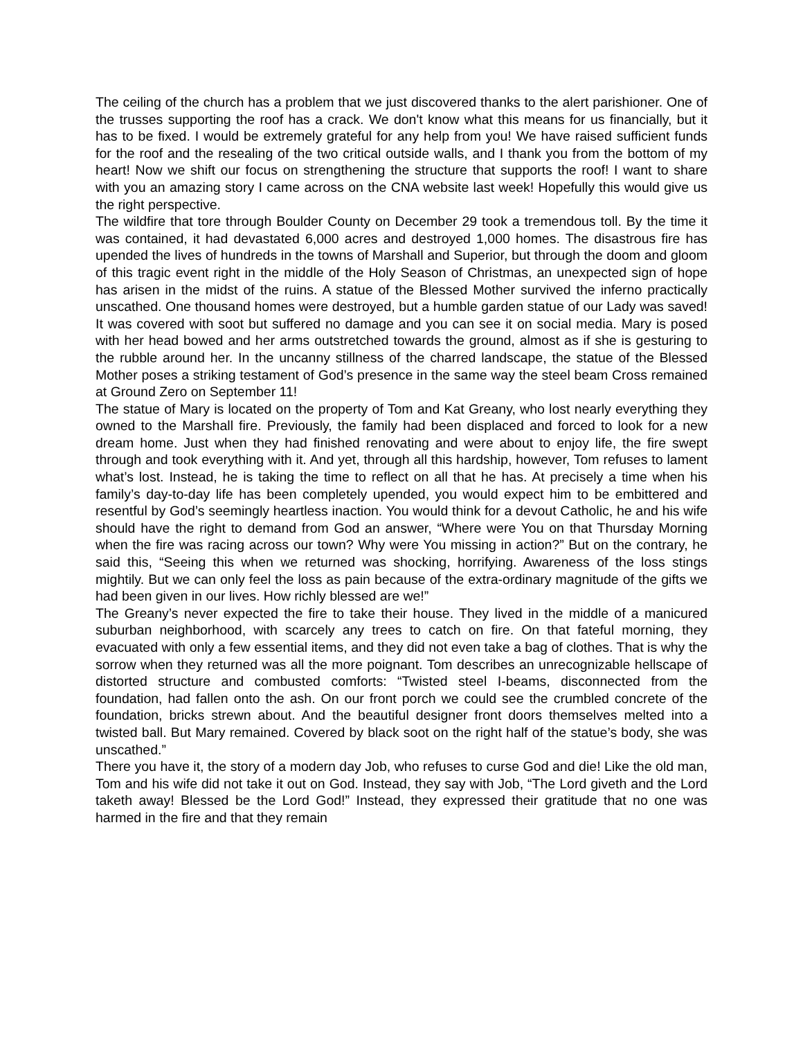The ceiling of the church has a problem that we just discovered thanks to the alert parishioner. One of the trusses supporting the roof has a crack. We don't know what this means for us financially, but it has to be fixed. I would be extremely grateful for any help from you! We have raised sufficient funds for the roof and the resealing of the two critical outside walls, and I thank you from the bottom of my heart! Now we shift our focus on strengthening the structure that supports the roof! I want to share with you an amazing story I came across on the CNA website last week! Hopefully this would give us the right perspective.
The wildfire that tore through Boulder County on December 29 took a tremendous toll. By the time it was contained, it had devastated 6,000 acres and destroyed 1,000 homes. The disastrous fire has upended the lives of hundreds in the towns of Marshall and Superior, but through the doom and gloom of this tragic event right in the middle of the Holy Season of Christmas, an unexpected sign of hope has arisen in the midst of the ruins. A statue of the Blessed Mother survived the inferno practically unscathed. One thousand homes were destroyed, but a humble garden statue of our Lady was saved! It was covered with soot but suffered no damage and you can see it on social media. Mary is posed with her head bowed and her arms outstretched towards the ground, almost as if she is gesturing to the rubble around her. In the uncanny stillness of the charred landscape, the statue of the Blessed Mother poses a striking testament of God’s presence in the same way the steel beam Cross remained at Ground Zero on September 11!
The statue of Mary is located on the property of Tom and Kat Greany, who lost nearly everything they owned to the Marshall fire. Previously, the family had been displaced and forced to look for a new dream home. Just when they had finished renovating and were about to enjoy life, the fire swept through and took everything with it. And yet, through all this hardship, however, Tom refuses to lament what’s lost. Instead, he is taking the time to reflect on all that he has. At precisely a time when his family’s day-to-day life has been completely upended, you would expect him to be embittered and resentful by God’s seemingly heartless inaction. You would think for a devout Catholic, he and his wife should have the right to demand from God an answer, “Where were You on that Thursday Morning when the fire was racing across our town? Why were You missing in action?” But on the contrary, he said this, “Seeing this when we returned was shocking, horrifying. Awareness of the loss stings mightily. But we can only feel the loss as pain because of the extra-ordinary magnitude of the gifts we had been given in our lives. How richly blessed are we!”
The Greany’s never expected the fire to take their house. They lived in the middle of a manicured suburban neighborhood, with scarcely any trees to catch on fire. On that fateful morning, they evacuated with only a few essential items, and they did not even take a bag of clothes. That is why the sorrow when they returned was all the more poignant. Tom describes an unrecognizable hellscape of distorted structure and combusted comforts: “Twisted steel I-beams, disconnected from the foundation, had fallen onto the ash. On our front porch we could see the crumbled concrete of the foundation, bricks strewn about. And the beautiful designer front doors themselves melted into a twisted ball. But Mary remained. Covered by black soot on the right half of the statue’s body, she was unscathed.”
There you have it, the story of a modern day Job, who refuses to curse God and die! Like the old man, Tom and his wife did not take it out on God. Instead, they say with Job, “The Lord giveth and the Lord taketh away! Blessed be the Lord God!” Instead, they expressed their gratitude that no one was harmed in the fire and that they remain